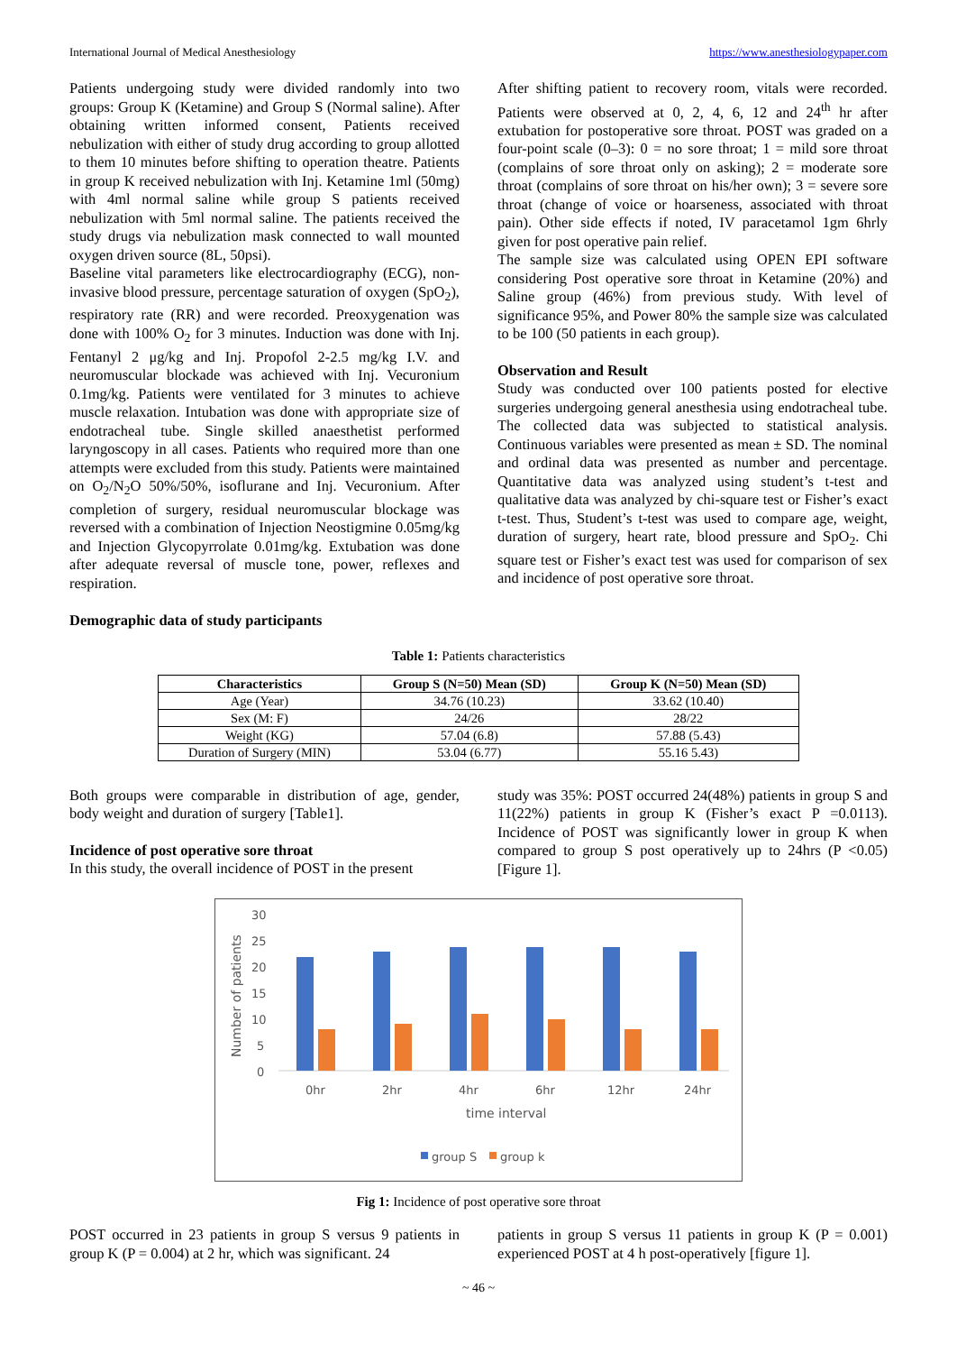International Journal of Medical Anesthesiology https://www.anesthesiologypaper.com
Patients undergoing study were divided randomly into two groups: Group K (Ketamine) and Group S (Normal saline). After obtaining written informed consent, Patients received nebulization with either of study drug according to group allotted to them 10 minutes before shifting to operation theatre. Patients in group K received nebulization with Inj. Ketamine 1ml (50mg) with 4ml normal saline while group S patients received nebulization with 5ml normal saline. The patients received the study drugs via nebulization mask connected to wall mounted oxygen driven source (8L, 50psi).
Baseline vital parameters like electrocardiography (ECG), non-invasive blood pressure, percentage saturation of oxygen (SpO<sub>2</sub>), respiratory rate (RR) and were recorded. Preoxygenation was done with 100% O<sub>2</sub> for 3 minutes. Induction was done with Inj. Fentanyl 2 μg/kg and Inj. Propofol 2-2.5 mg/kg I.V. and neuromuscular blockade was achieved with Inj. Vecuronium 0.1mg/kg. Patients were ventilated for 3 minutes to achieve muscle relaxation. Intubation was done with appropriate size of endotracheal tube. Single skilled anaesthetist performed laryngoscopy in all cases. Patients who required more than one attempts were excluded from this study. Patients were maintained on O<sub>2</sub>/N<sub>2</sub>O 50%/50%, isoflurane and Inj. Vecuronium. After completion of surgery, residual neuromuscular blockage was reversed with a combination of Injection Neostigmine 0.05mg/kg and Injection Glycopyrrolate 0.01mg/kg. Extubation was done after adequate reversal of muscle tone, power, reflexes and respiration.
Demographic data of study participants
After shifting patient to recovery room, vitals were recorded. Patients were observed at 0, 2, 4, 6, 12 and 24<sup>th</sup> hr after extubation for postoperative sore throat. POST was graded on a four-point scale (0–3): 0 = no sore throat; 1 = mild sore throat (complains of sore throat only on asking); 2 = moderate sore throat (complains of sore throat on his/her own); 3 = severe sore throat (change of voice or hoarseness, associated with throat pain). Other side effects if noted, IV paracetamol 1gm 6hrly given for post operative pain relief.
The sample size was calculated using OPEN EPI software considering Post operative sore throat in Ketamine (20%) and Saline group (46%) from previous study. With level of significance 95%, and Power 80% the sample size was calculated to be 100 (50 patients in each group).
Observation and Result
Study was conducted over 100 patients posted for elective surgeries undergoing general anesthesia using endotracheal tube. The collected data was subjected to statistical analysis. Continuous variables were presented as mean ± SD. The nominal and ordinal data was presented as number and percentage. Quantitative data was analyzed using student’s t-test and qualitative data was analyzed by chi-square test or Fisher’s exact t-test. Thus, Student’s t-test was used to compare age, weight, duration of surgery, heart rate, blood pressure and SpO<sub>2</sub>. Chi square test or Fisher’s exact test was used for comparison of sex and incidence of post operative sore throat.
Table 1: Patients characteristics
| Characteristics | Group S (N=50) Mean (SD) | Group K (N=50) Mean (SD) |
| --- | --- | --- |
| Age (Year) | 34.76 (10.23) | 33.62 (10.40) |
| Sex (M: F) | 24/26 | 28/22 |
| Weight (KG) | 57.04 (6.8) | 57.88 (5.43) |
| Duration of Surgery (MIN) | 53.04 (6.77) | 55.16 5.43) |
Both groups were comparable in distribution of age, gender, body weight and duration of surgery [Table1].
Incidence of post operative sore throat
In this study, the overall incidence of POST in the present
study was 35%: POST occurred 24(48%) patients in group S and 11(22%) patients in group K (Fisher’s exact P =0.0113). Incidence of POST was significantly lower in group K when compared to group S post operatively up to 24hrs (P <0.05) [Figure 1].
30
25
20
15
10
5
0
Number of patients
0hr
2hr
4hr
6hr
12hr
24hr
time interval
group S
group k
Fig 1: Incidence of post operative sore throat
POST occurred in 23 patients in group S versus 9 patients in group K (P = 0.004) at 2 hr, which was significant. 24
patients in group S versus 11 patients in group K (P = 0.001) experienced POST at 4 h post-operatively [figure 1].
~ 46 ~